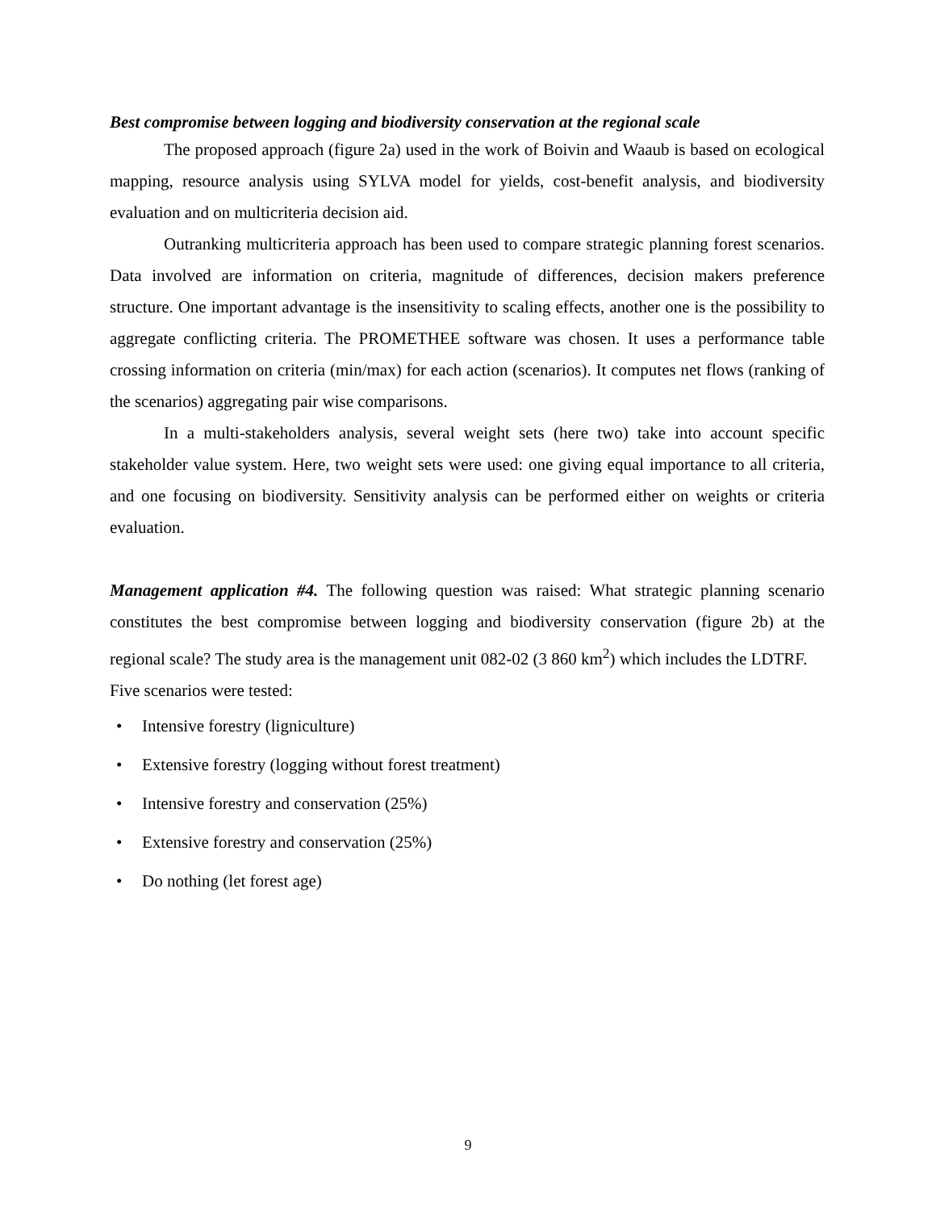Best compromise between logging and biodiversity conservation at the regional scale
The proposed approach (figure 2a) used in the work of Boivin and Waaub is based on ecological mapping, resource analysis using SYLVA model for yields, cost-benefit analysis, and biodiversity evaluation and on multicriteria decision aid.
Outranking multicriteria approach has been used to compare strategic planning forest scenarios. Data involved are information on criteria, magnitude of differences, decision makers preference structure. One important advantage is the insensitivity to scaling effects, another one is the possibility to aggregate conflicting criteria. The PROMETHEE software was chosen. It uses a performance table crossing information on criteria (min/max) for each action (scenarios). It computes net flows (ranking of the scenarios) aggregating pair wise comparisons.
In a multi-stakeholders analysis, several weight sets (here two) take into account specific stakeholder value system. Here, two weight sets were used: one giving equal importance to all criteria, and one focusing on biodiversity. Sensitivity analysis can be performed either on weights or criteria evaluation.
Management application #4. The following question was raised: What strategic planning scenario constitutes the best compromise between logging and biodiversity conservation (figure 2b) at the regional scale? The study area is the management unit 082-02 (3 860 km<sup>2</sup>) which includes the LDTRF.
Five scenarios were tested:
• Intensive forestry (ligniculture)
• Extensive forestry (logging without forest treatment)
• Intensive forestry and conservation (25%)
• Extensive forestry and conservation (25%)
• Do nothing (let forest age)
9